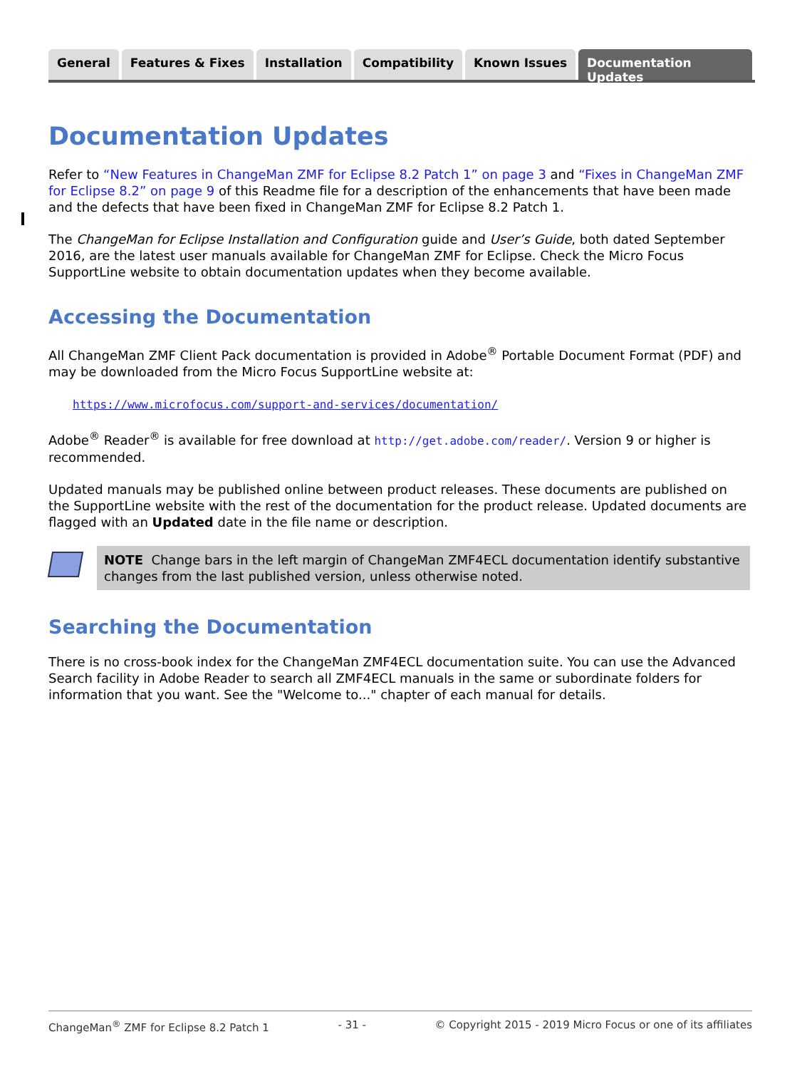General Features & Fixes Installation Compatibility Known Issues Documentation Updates
Documentation Updates
Refer to “New Features in ChangeMan ZMF for Eclipse 8.2 Patch 1” on page 3 and “Fixes in ChangeMan ZMF for Eclipse 8.2” on page 9 of this Readme file for a description of the enhancements that have been made and the defects that have been fixed in ChangeMan ZMF for Eclipse 8.2 Patch 1.
The ChangeMan for Eclipse Installation and Configuration guide and User’s Guide, both dated September 2016, are the latest user manuals available for ChangeMan ZMF for Eclipse. Check the Micro Focus SupportLine website to obtain documentation updates when they become available.
Accessing the Documentation
All ChangeMan ZMF Client Pack documentation is provided in Adobe<sup>®</sup> Portable Document Format (PDF) and may be downloaded from the Micro Focus SupportLine website at:
https://www.microfocus.com/support-and-services/documentation/
Adobe<sup>®</sup> Reader<sup>®</sup> is available for free download at http://get.adobe.com/reader/. Version 9 or higher is recommended.
Updated manuals may be published online between product releases. These documents are published on the SupportLine website with the rest of the documentation for the product release. Updated documents are flagged with an Updated date in the file name or description.
NOTE Change bars in the left margin of ChangeMan ZMF4ECL documentation identify substantive changes from the last published version, unless otherwise noted.
Searching the Documentation
There is no cross-book index for the ChangeMan ZMF4ECL documentation suite. You can use the Advanced Search facility in Adobe Reader to search all ZMF4ECL manuals in the same or subordinate folders for information that you want. See the "Welcome to..." chapter of each manual for details.
ChangeMan<sup>®</sup> ZMF for Eclipse 8.2 Patch 1 - 31 - © Copyright 2015 - 2019 Micro Focus or one of its affiliates